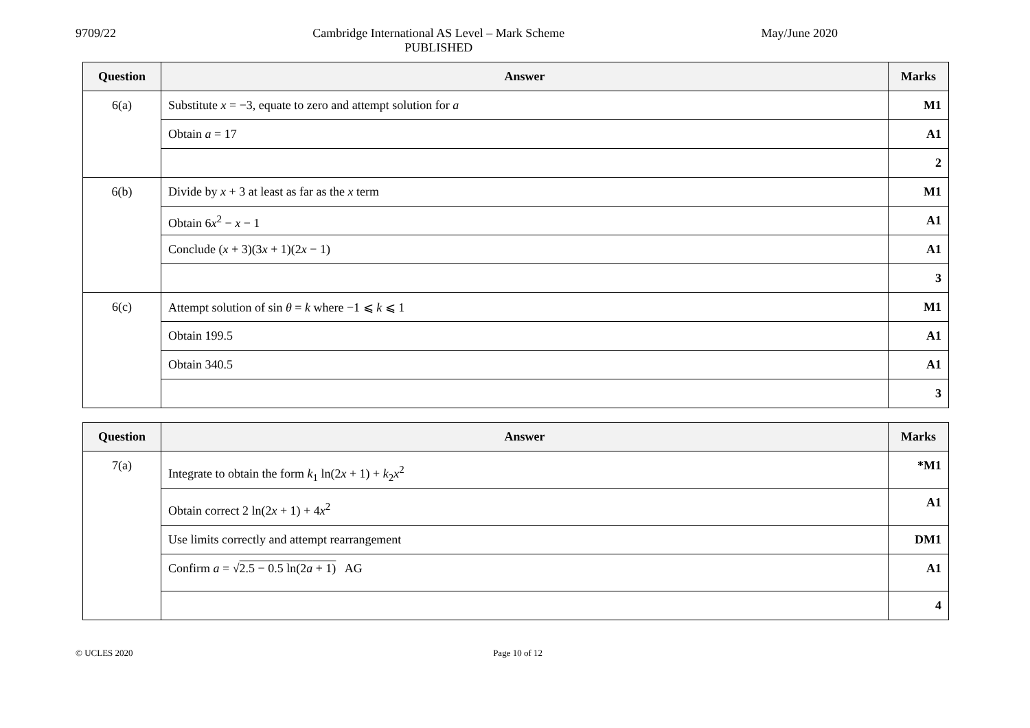9709/22 Cambridge International AS Level – Mark Scheme
PUBLISHED
May/June 2020
| Question | Answer | Marks |
| --- | --- | --- |
| 6(a) | Substitute x = −3, equate to zero and attempt solution for a | M1 |
| | Obtain a = 17 | A1 |
| | | 2 |
| 6(b) | Divide by x + 3 at least as far as the x term | M1 |
| | Obtain 6 x<sup>2</sup> − x − 1 | A1 |
| | Conclude ( x + 3)(3 x + 1)(2 x − 1) | A1 |
| | | 3 |
| 6(c) | Attempt solution of sin θ = k where −1 ⩽ k ⩽ 1 | M1 |
| | Obtain 199.5 | A1 |
| | Obtain 340.5 | A1 |
| | | 3 |
| Question | Answer | Marks |
| --- | --- | --- |
| 7(a) | Integrate to obtain the form k<sub>1</sub> ln(2 x + 1) + k<sub>2</sub> x<sup>2</sup> | *M1 |
| | Obtain correct 2 ln(2 x + 1) + 4 x<sup>2</sup> | A1 |
| | Use limits correctly and attempt rearrangement | DM1 |
| | Confirm a = √ 2.5 − 0.5 ln(2 a + 1) AG | A1 |
| | | 4 |
© UCLES 2020 Page 10 of 12